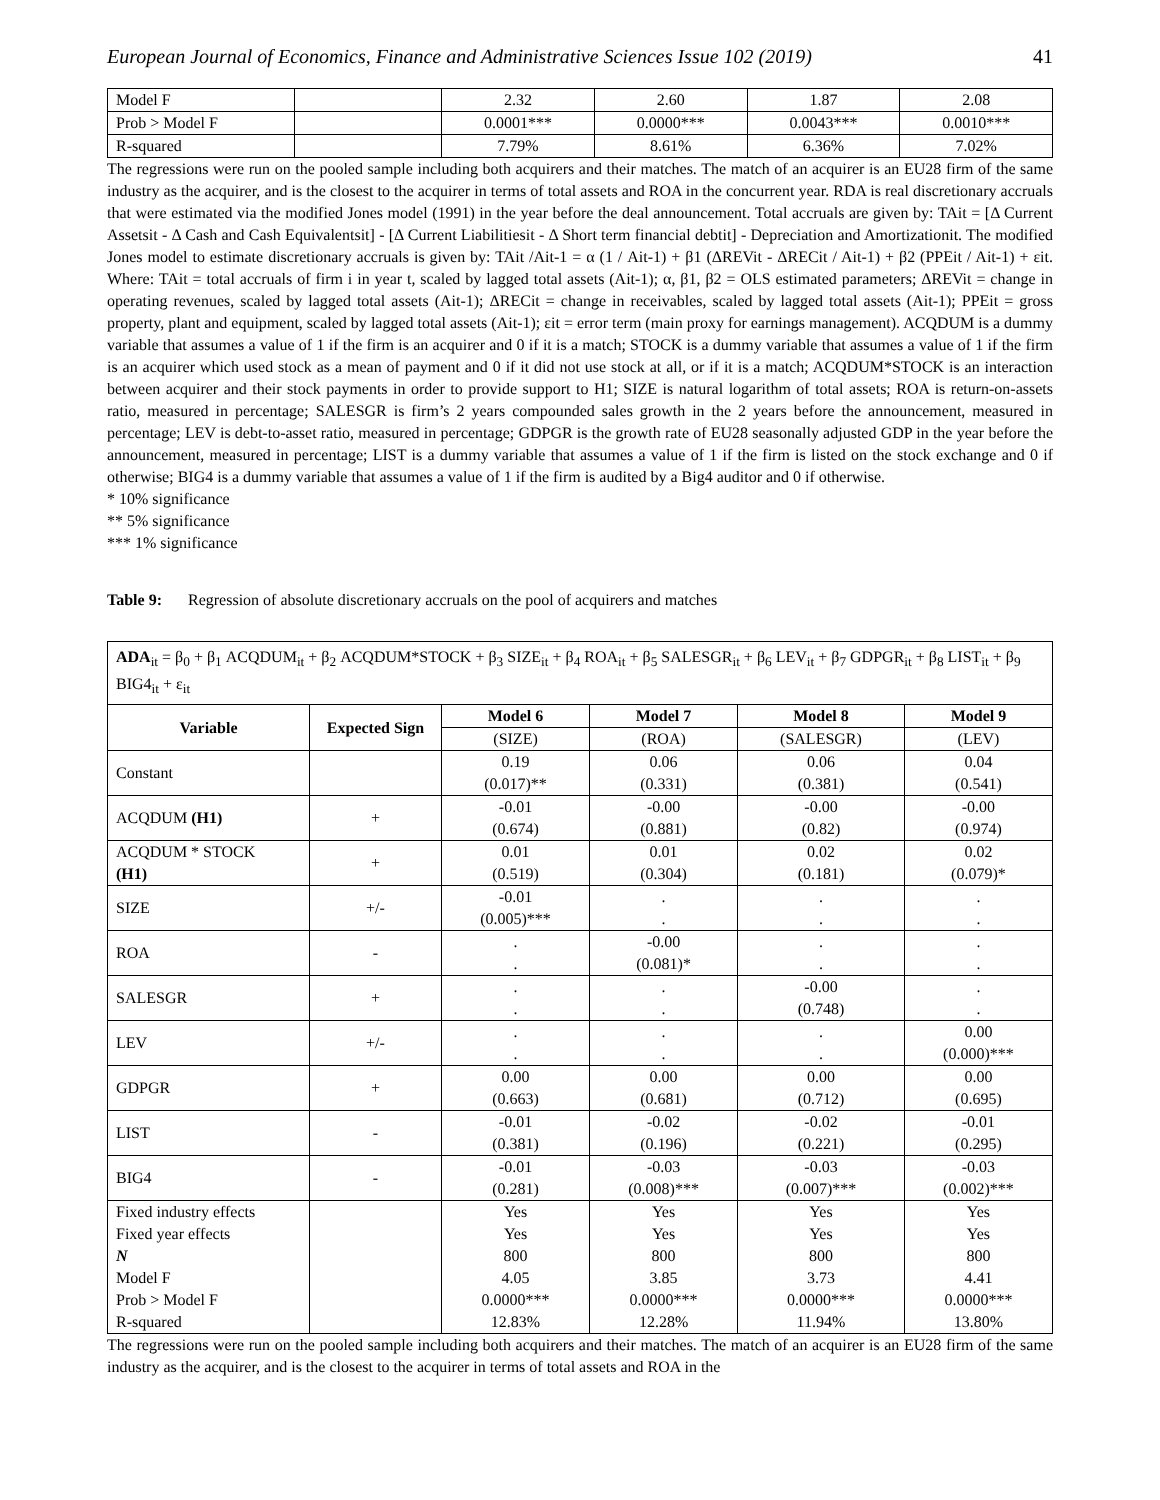European Journal of Economics, Finance and Administrative Sciences Issue 102 (2019) 41
| Model F | | 2.32 | 2.60 | 1.87 | 2.08 |
| Prob > Model F | | 0.0001*** | 0.0000*** | 0.0043*** | 0.0010*** |
| R-squared | | 7.79% | 8.61% | 6.36% | 7.02% |
The regressions were run on the pooled sample including both acquirers and their matches. The match of an acquirer is an EU28 firm of the same industry as the acquirer, and is the closest to the acquirer in terms of total assets and ROA in the concurrent year. RDA is real discretionary accruals that were estimated via the modified Jones model (1991) in the year before the deal announcement. Total accruals are given by: TAit = [Δ Current Assetsit - Δ Cash and Cash Equivalentsit] - [Δ Current Liabilitiesit - Δ Short term financial debtit] - Depreciation and Amortizationit. The modified Jones model to estimate discretionary accruals is given by: TAit /Ait-1 = α (1 / Ait-1) + β1 (ΔREVit - ΔRECit / Ait-1) + β2 (PPEit / Ait-1) + εit. Where: TAit = total accruals of firm i in year t, scaled by lagged total assets (Ait-1); α, β1, β2 = OLS estimated parameters; ΔREVit = change in operating revenues, scaled by lagged total assets (Ait-1); ΔRECit = change in receivables, scaled by lagged total assets (Ait-1); PPEit = gross property, plant and equipment, scaled by lagged total assets (Ait-1); εit = error term (main proxy for earnings management). ACQDUM is a dummy variable that assumes a value of 1 if the firm is an acquirer and 0 if it is a match; STOCK is a dummy variable that assumes a value of 1 if the firm is an acquirer which used stock as a mean of payment and 0 if it did not use stock at all, or if it is a match; ACQDUM*STOCK is an interaction between acquirer and their stock payments in order to provide support to H1; SIZE is natural logarithm of total assets; ROA is return-on-assets ratio, measured in percentage; SALESGR is firm’s 2 years compounded sales growth in the 2 years before the announcement, measured in percentage; LEV is debt-to-asset ratio, measured in percentage; GDPGR is the growth rate of EU28 seasonally adjusted GDP in the year before the announcement, measured in percentage; LIST is a dummy variable that assumes a value of 1 if the firm is listed on the stock exchange and 0 if otherwise; BIG4 is a dummy variable that assumes a value of 1 if the firm is audited by a Big4 auditor and 0 if otherwise.
* 10% significance
** 5% significance
*** 1% significance
Table 9: Regression of absolute discretionary accruals on the pool of acquirers and matches
| ADA<sub>it</sub> = β<sub>0</sub> + β<sub>1</sub> ACQDUM<sub>it</sub> + β<sub>2</sub> ACQDUM*STOCK + β<sub>3</sub> SIZE<sub>it</sub> + β<sub>4</sub> ROA<sub>it</sub> + β<sub>5</sub> SALESGR<sub>it</sub> + β<sub>6</sub> LEV<sub>it</sub> + β<sub>7</sub> GDPGR<sub>it</sub> + β<sub>8</sub> LIST<sub>it</sub> + β<sub>9</sub> BIG4<sub>it</sub> + ε<sub>it</sub> | | | | | |
| Variable | Expected Sign | Model 6 | Model 7 | Model 8 | Model 9 |
| | | (SIZE) | (ROA) | (SALESGR) | (LEV) |
| Constant | | 0.19 (0.017)** | 0.06 (0.331) | 0.06 (0.381) | 0.04 (0.541) |
| ACQDUM (H1) | + | -0.01 (0.674) | -0.00 (0.881) | -0.00 (0.82) | -0.00 (0.974) |
| ACQDUM * STOCK (H1) | + | 0.01 (0.519) | 0.01 (0.304) | 0.02 (0.181) | 0.02 (0.079)* |
| SIZE | +/- | -0.01 (0.005)*** | . . | . . | . . |
| ROA | - | . . | -0.00 (0.081)* | . . | . . |
| SALESGR | + | . . | . . | -0.00 (0.748) | . . |
| LEV | +/- | . . | . . | . . | 0.00 (0.000)*** |
| GDPGR | + | 0.00 (0.663) | 0.00 (0.681) | 0.00 (0.712) | 0.00 (0.695) |
| LIST | - | -0.01 (0.381) | -0.02 (0.196) | -0.02 (0.221) | -0.01 (0.295) |
| BIG4 | - | -0.01 (0.281) | -0.03 (0.008)*** | -0.03 (0.007)*** | -0.03 (0.002)*** |
| Fixed industry effects | | Yes | Yes | Yes | Yes |
| Fixed year effects | | Yes | Yes | Yes | Yes |
| N | | 800 | 800 | 800 | 800 |
| Model F | | 4.05 | 3.85 | 3.73 | 4.41 |
| Prob > Model F | | 0.0000*** | 0.0000*** | 0.0000*** | 0.0000*** |
| R-squared | | 12.83% | 12.28% | 11.94% | 13.80% |
The regressions were run on the pooled sample including both acquirers and their matches. The match of an acquirer is an EU28 firm of the same industry as the acquirer, and is the closest to the acquirer in terms of total assets and ROA in the